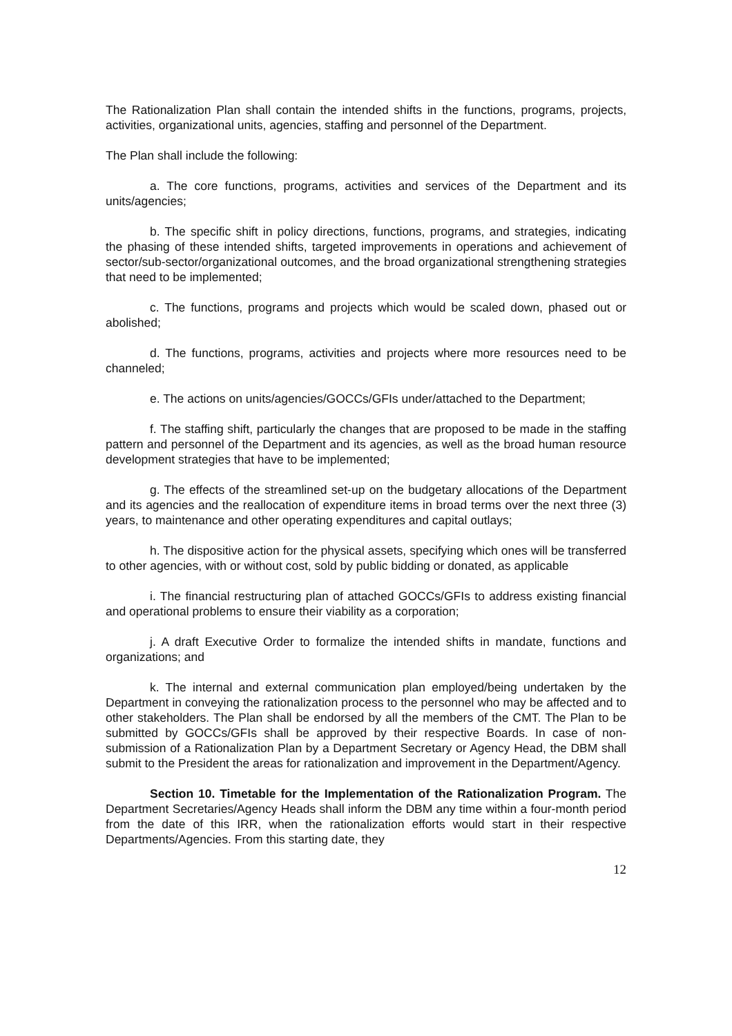The Rationalization Plan shall contain the intended shifts in the functions, programs, projects, activities, organizational units, agencies, staffing and personnel of the Department.
The Plan shall include the following:
a. The core functions, programs, activities and services of the Department and its units/agencies;
b. The specific shift in policy directions, functions, programs, and strategies, indicating the phasing of these intended shifts, targeted improvements in operations and achievement of sector/sub-sector/organizational outcomes, and the broad organizational strengthening strategies that need to be implemented;
c. The functions, programs and projects which would be scaled down, phased out or abolished;
d. The functions, programs, activities and projects where more resources need to be channeled;
e. The actions on units/agencies/GOCCs/GFIs under/attached to the Department;
f. The staffing shift, particularly the changes that are proposed to be made in the staffing pattern and personnel of the Department and its agencies, as well as the broad human resource development strategies that have to be implemented;
g. The effects of the streamlined set-up on the budgetary allocations of the Department and its agencies and the reallocation of expenditure items in broad terms over the next three (3) years, to maintenance and other operating expenditures and capital outlays;
h. The dispositive action for the physical assets, specifying which ones will be transferred to other agencies, with or without cost, sold by public bidding or donated, as applicable
i. The financial restructuring plan of attached GOCCs/GFIs to address existing financial and operational problems to ensure their viability as a corporation;
j. A draft Executive Order to formalize the intended shifts in mandate, functions and organizations; and
k. The internal and external communication plan employed/being undertaken by the Department in conveying the rationalization process to the personnel who may be affected and to other stakeholders. The Plan shall be endorsed by all the members of the CMT. The Plan to be submitted by GOCCs/GFIs shall be approved by their respective Boards. In case of non-submission of a Rationalization Plan by a Department Secretary or Agency Head, the DBM shall submit to the President the areas for rationalization and improvement in the Department/Agency.
Section 10. Timetable for the Implementation of the Rationalization Program. The Department Secretaries/Agency Heads shall inform the DBM any time within a four-month period from the date of this IRR, when the rationalization efforts would start in their respective Departments/Agencies. From this starting date, they
12